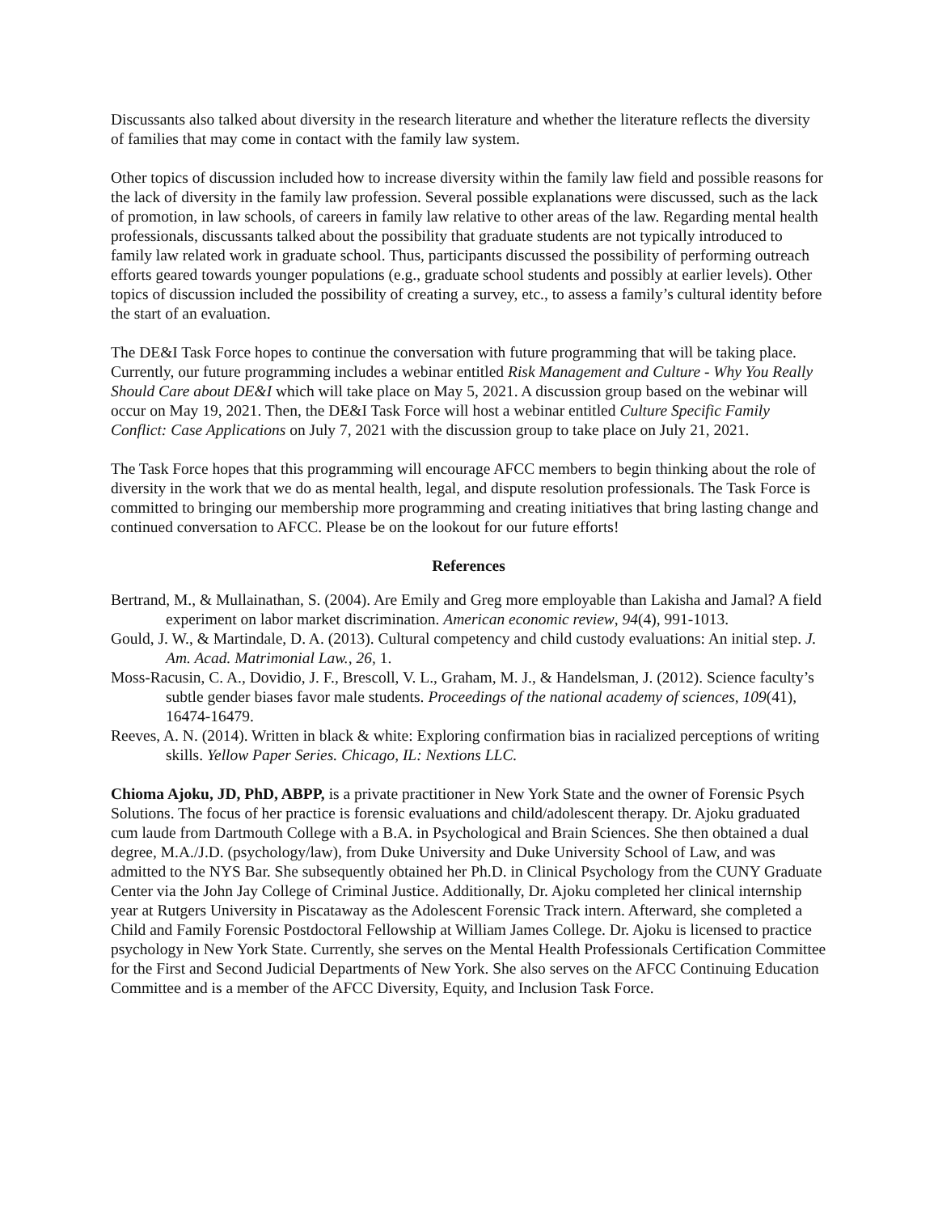Discussants also talked about diversity in the research literature and whether the literature reflects the diversity of families that may come in contact with the family law system.
Other topics of discussion included how to increase diversity within the family law field and possible reasons for the lack of diversity in the family law profession. Several possible explanations were discussed, such as the lack of promotion, in law schools, of careers in family law relative to other areas of the law. Regarding mental health professionals, discussants talked about the possibility that graduate students are not typically introduced to family law related work in graduate school. Thus, participants discussed the possibility of performing outreach efforts geared towards younger populations (e.g., graduate school students and possibly at earlier levels). Other topics of discussion included the possibility of creating a survey, etc., to assess a family’s cultural identity before the start of an evaluation.
The DE&I Task Force hopes to continue the conversation with future programming that will be taking place. Currently, our future programming includes a webinar entitled Risk Management and Culture - Why You Really Should Care about DE&I which will take place on May 5, 2021. A discussion group based on the webinar will occur on May 19, 2021. Then, the DE&I Task Force will host a webinar entitled Culture Specific Family Conflict: Case Applications on July 7, 2021 with the discussion group to take place on July 21, 2021.
The Task Force hopes that this programming will encourage AFCC members to begin thinking about the role of diversity in the work that we do as mental health, legal, and dispute resolution professionals. The Task Force is committed to bringing our membership more programming and creating initiatives that bring lasting change and continued conversation to AFCC. Please be on the lookout for our future efforts!
References
Bertrand, M., & Mullainathan, S. (2004). Are Emily and Greg more employable than Lakisha and Jamal? A field experiment on labor market discrimination. American economic review, 94(4), 991-1013.
Gould, J. W., & Martindale, D. A. (2013). Cultural competency and child custody evaluations: An initial step. J. Am. Acad. Matrimonial Law., 26, 1.
Moss-Racusin, C. A., Dovidio, J. F., Brescoll, V. L., Graham, M. J., & Handelsman, J. (2012). Science faculty’s subtle gender biases favor male students. Proceedings of the national academy of sciences, 109(41), 16474-16479.
Reeves, A. N. (2014). Written in black & white: Exploring confirmation bias in racialized perceptions of writing skills. Yellow Paper Series. Chicago, IL: Nextions LLC.
Chioma Ajoku, JD, PhD, ABPP, is a private practitioner in New York State and the owner of Forensic Psych Solutions. The focus of her practice is forensic evaluations and child/adolescent therapy. Dr. Ajoku graduated cum laude from Dartmouth College with a B.A. in Psychological and Brain Sciences. She then obtained a dual degree, M.A./J.D. (psychology/law), from Duke University and Duke University School of Law, and was admitted to the NYS Bar. She subsequently obtained her Ph.D. in Clinical Psychology from the CUNY Graduate Center via the John Jay College of Criminal Justice. Additionally, Dr. Ajoku completed her clinical internship year at Rutgers University in Piscataway as the Adolescent Forensic Track intern. Afterward, she completed a Child and Family Forensic Postdoctoral Fellowship at William James College. Dr. Ajoku is licensed to practice psychology in New York State. Currently, she serves on the Mental Health Professionals Certification Committee for the First and Second Judicial Departments of New York. She also serves on the AFCC Continuing Education Committee and is a member of the AFCC Diversity, Equity, and Inclusion Task Force.